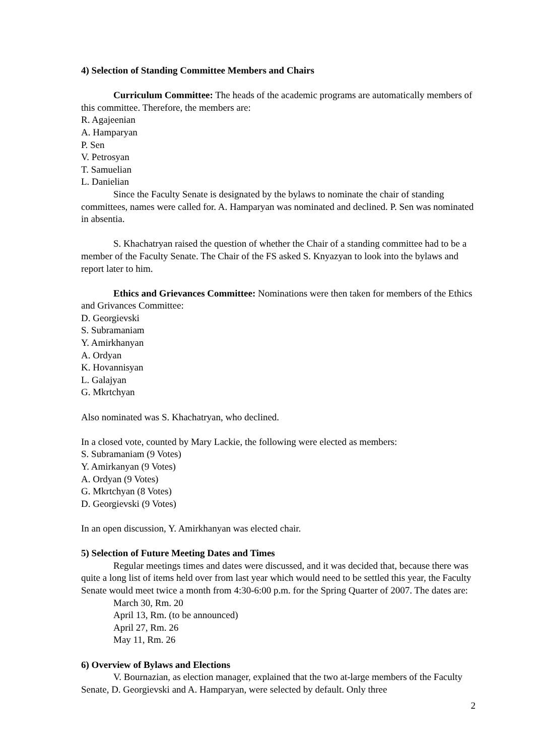4) Selection of Standing Committee Members and Chairs
Curriculum Committee: The heads of the academic programs are automatically members of this committee. Therefore, the members are:
R. Agajeenian
A. Hamparyan
P. Sen
V. Petrosyan
T. Samuelian
L. Danielian
Since the Faculty Senate is designated by the bylaws to nominate the chair of standing committees, names were called for. A. Hamparyan was nominated and declined. P. Sen was nominated in absentia.
S. Khachatryan raised the question of whether the Chair of a standing committee had to be a member of the Faculty Senate. The Chair of the FS asked S. Knyazyan to look into the bylaws and report later to him.
Ethics and Grievances Committee: Nominations were then taken for members of the Ethics and Grivances Committee:
D. Georgievski
S. Subramaniam
Y. Amirkhanyan
A. Ordyan
K. Hovannisyan
L. Galajyan
G. Mkrtchyan
Also nominated was S. Khachatryan, who declined.
In a closed vote, counted by Mary Lackie, the following were elected as members:
S. Subramaniam (9 Votes)
Y. Amirkanyan (9 Votes)
A. Ordyan (9 Votes)
G. Mkrtchyan (8 Votes)
D. Georgievski (9 Votes)
In an open discussion, Y. Amirkhanyan was elected chair.
5) Selection of Future Meeting Dates and Times
Regular meetings times and dates were discussed, and it was decided that, because there was quite a long list of items held over from last year which would need to be settled this year, the Faculty Senate would meet twice a month from 4:30-6:00 p.m. for the Spring Quarter of 2007. The dates are:
March 30, Rm. 20
April 13, Rm. (to be announced)
April 27, Rm. 26
May 11, Rm. 26
6) Overview of Bylaws and Elections
V. Bournazian, as election manager, explained that the two at-large members of the Faculty Senate, D. Georgievski and A. Hamparyan, were selected by default. Only three
2